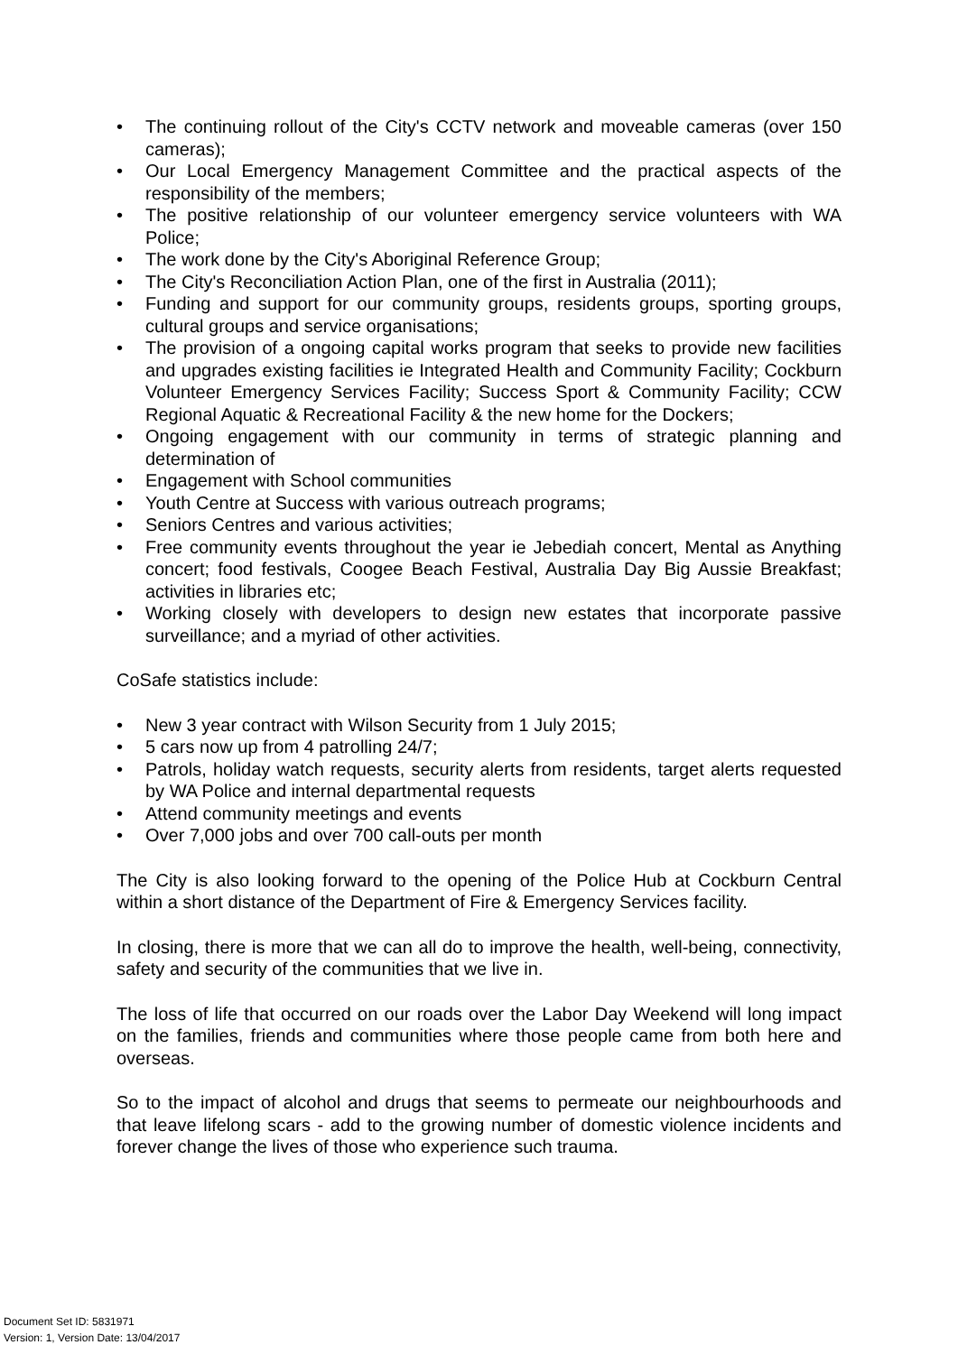• The continuing rollout of the City's CCTV network and moveable cameras (over 150 cameras);
• Our Local Emergency Management Committee and the practical aspects of the responsibility of the members;
• The positive relationship of our volunteer emergency service volunteers with WA Police;
• The work done by the City's Aboriginal Reference Group;
• The City's Reconciliation Action Plan, one of the first in Australia (2011);
• Funding and support for our community groups, residents groups, sporting groups, cultural groups and service organisations;
• The provision of a ongoing capital works program that seeks to provide new facilities and upgrades existing facilities ie Integrated Health and Community Facility; Cockburn Volunteer Emergency Services Facility; Success Sport & Community Facility; CCW Regional Aquatic & Recreational Facility & the new home for the Dockers;
• Ongoing engagement with our community in terms of strategic planning and determination of
• Engagement with School communities
• Youth Centre at Success with various outreach programs;
• Seniors Centres and various activities;
• Free community events throughout the year ie Jebediah concert, Mental as Anything concert; food festivals, Coogee Beach Festival, Australia Day Big Aussie Breakfast; activities in libraries etc;
• Working closely with developers to design new estates that incorporate passive surveillance; and a myriad of other activities.
CoSafe statistics include:
• New 3 year contract with Wilson Security from 1 July 2015;
• 5 cars now up from 4 patrolling 24/7;
• Patrols, holiday watch requests, security alerts from residents, target alerts requested by WA Police and internal departmental requests
• Attend community meetings and events
• Over 7,000 jobs and over 700 call-outs per month
The City is also looking forward to the opening of the Police Hub at Cockburn Central within a short distance of the Department of Fire & Emergency Services facility.
In closing, there is more that we can all do to improve the health, well-being, connectivity, safety and security of the communities that we live in.
The loss of life that occurred on our roads over the Labor Day Weekend will long impact on the families, friends and communities where those people came from both here and overseas.
So to the impact of alcohol and drugs that seems to permeate our neighbourhoods and that leave lifelong scars - add to the growing number of domestic violence incidents and forever change the lives of those who experience such trauma.
Document Set ID: 5831971
Version: 1, Version Date: 13/04/2017